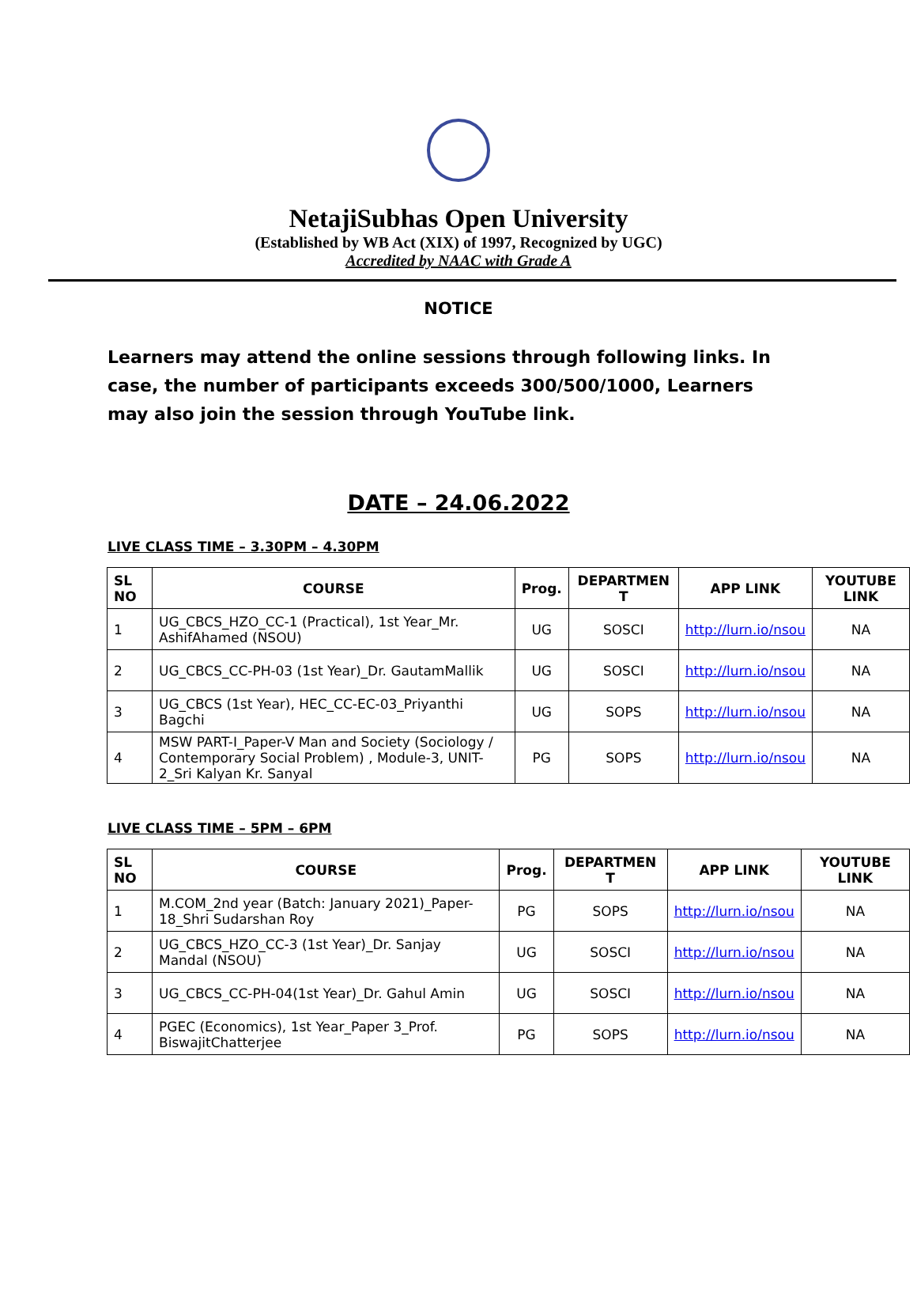NetajiSubhas Open University
(Established by WB Act (XIX) of 1997, Recognized by UGC)
Accredited by NAAC with Grade A
NOTICE
Learners may attend the online sessions through following links. In case, the number of participants exceeds 300/500/1000, Learners may also join the session through YouTube link.
DATE – 24.06.2022
LIVE CLASS TIME – 3.30PM – 4.30PM
| SL NO | COURSE | Prog. | DEPARTMEN T | APP LINK | YOUTUBE LINK |
| --- | --- | --- | --- | --- | --- |
| 1 | UG_CBCS_HZO_CC-1 (Practical), 1st Year_Mr. AshifAhamed (NSOU) | UG | SOSCI | http://lurn.io/nsou | NA |
| 2 | UG_CBCS_CC-PH-03 (1st Year)_Dr. GautamMallik | UG | SOSCI | http://lurn.io/nsou | NA |
| 3 | UG_CBCS (1st Year), HEC_CC-EC-03_Priyanthi Bagchi | UG | SOPS | http://lurn.io/nsou | NA |
| 4 | MSW PART-I_Paper-V Man and Society (Sociology / Contemporary Social Problem) , Module-3, UNIT-2_Sri Kalyan Kr. Sanyal | PG | SOPS | http://lurn.io/nsou | NA |
LIVE CLASS TIME – 5PM – 6PM
| SL NO | COURSE | Prog. | DEPARTMEN T | APP LINK | YOUTUBE LINK |
| --- | --- | --- | --- | --- | --- |
| 1 | M.COM_2nd year (Batch: January 2021)_Paper-18_Shri Sudarshan Roy | PG | SOPS | http://lurn.io/nsou | NA |
| 2 | UG_CBCS_HZO_CC-3 (1st Year)_Dr. Sanjay Mandal (NSOU) | UG | SOSCI | http://lurn.io/nsou | NA |
| 3 | UG_CBCS_CC-PH-04(1st Year)_Dr. Gahul Amin | UG | SOSCI | http://lurn.io/nsou | NA |
| 4 | PGEC (Economics), 1st Year_Paper 3_Prof. BiswajitChatterjee | PG | SOPS | http://lurn.io/nsou | NA |